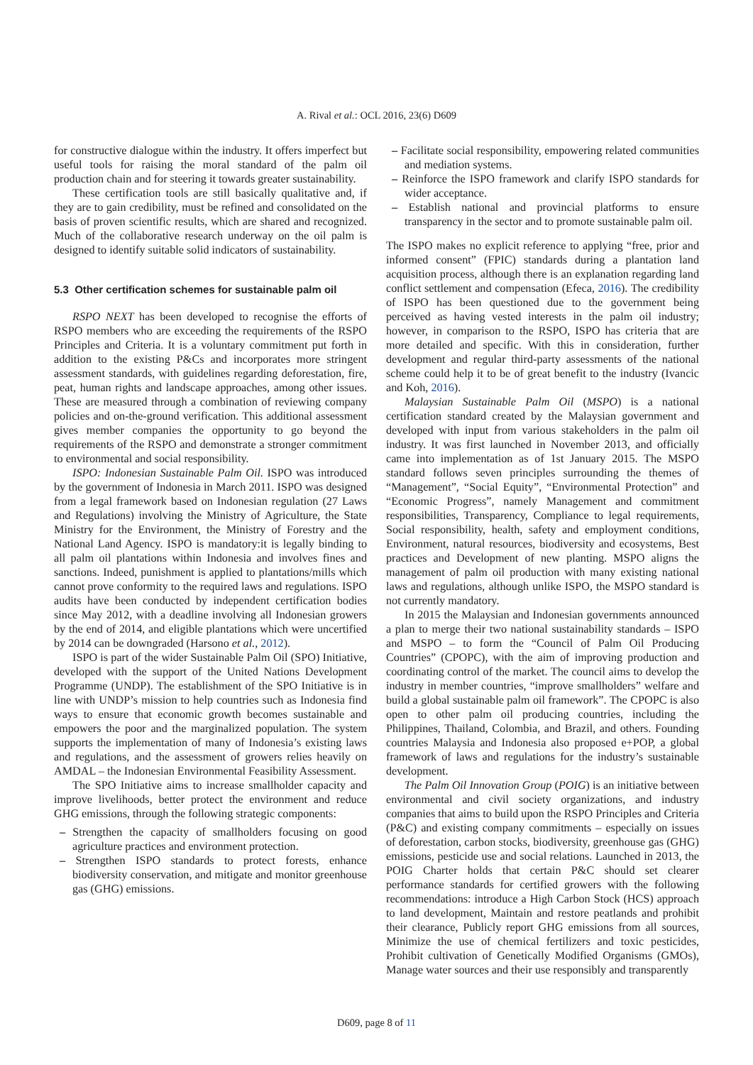A. Rival et al.: OCL 2016, 23(6) D609
for constructive dialogue within the industry. It offers imperfect but useful tools for raising the moral standard of the palm oil production chain and for steering it towards greater sustainability.
These certification tools are still basically qualitative and, if they are to gain credibility, must be refined and consolidated on the basis of proven scientific results, which are shared and recognized. Much of the collaborative research underway on the oil palm is designed to identify suitable solid indicators of sustainability.
5.3 Other certification schemes for sustainable palm oil
RSPO NEXT has been developed to recognise the efforts of RSPO members who are exceeding the requirements of the RSPO Principles and Criteria. It is a voluntary commitment put forth in addition to the existing P&Cs and incorporates more stringent assessment standards, with guidelines regarding deforestation, fire, peat, human rights and landscape approaches, among other issues. These are measured through a combination of reviewing company policies and on-the-ground verification. This additional assessment gives member companies the opportunity to go beyond the requirements of the RSPO and demonstrate a stronger commitment to environmental and social responsibility.
ISPO: Indonesian Sustainable Palm Oil. ISPO was introduced by the government of Indonesia in March 2011. ISPO was designed from a legal framework based on Indonesian regulation (27 Laws and Regulations) involving the Ministry of Agriculture, the State Ministry for the Environment, the Ministry of Forestry and the National Land Agency. ISPO is mandatory:it is legally binding to all palm oil plantations within Indonesia and involves fines and sanctions. Indeed, punishment is applied to plantations/mills which cannot prove conformity to the required laws and regulations. ISPO audits have been conducted by independent certification bodies since May 2012, with a deadline involving all Indonesian growers by the end of 2014, and eligible plantations which were uncertified by 2014 can be downgraded (Harsono et al., 2012).
ISPO is part of the wider Sustainable Palm Oil (SPO) Initiative, developed with the support of the United Nations Development Programme (UNDP). The establishment of the SPO Initiative is in line with UNDP’s mission to help countries such as Indonesia find ways to ensure that economic growth becomes sustainable and empowers the poor and the marginalized population. The system supports the implementation of many of Indonesia’s existing laws and regulations, and the assessment of growers relies heavily on AMDAL – the Indonesian Environmental Feasibility Assessment.
The SPO Initiative aims to increase smallholder capacity and improve livelihoods, better protect the environment and reduce GHG emissions, through the following strategic components:
– Strengthen the capacity of smallholders focusing on good agriculture practices and environment protection.
– Strengthen ISPO standards to protect forests, enhance biodiversity conservation, and mitigate and monitor greenhouse gas (GHG) emissions.
– Facilitate social responsibility, empowering related communities and mediation systems.
– Reinforce the ISPO framework and clarify ISPO standards for wider acceptance.
– Establish national and provincial platforms to ensure transparency in the sector and to promote sustainable palm oil.
The ISPO makes no explicit reference to applying “free, prior and informed consent” (FPIC) standards during a plantation land acquisition process, although there is an explanation regarding land conflict settlement and compensation (Efeca, 2016). The credibility of ISPO has been questioned due to the government being perceived as having vested interests in the palm oil industry; however, in comparison to the RSPO, ISPO has criteria that are more detailed and specific. With this in consideration, further development and regular third-party assessments of the national scheme could help it to be of great benefit to the industry (Ivancic and Koh, 2016).
Malaysian Sustainable Palm Oil (MSPO) is a national certification standard created by the Malaysian government and developed with input from various stakeholders in the palm oil industry. It was first launched in November 2013, and officially came into implementation as of 1st January 2015. The MSPO standard follows seven principles surrounding the themes of “Management”, “Social Equity”, “Environmental Protection” and “Economic Progress”, namely Management and commitment responsibilities, Transparency, Compliance to legal requirements, Social responsibility, health, safety and employment conditions, Environment, natural resources, biodiversity and ecosystems, Best practices and Development of new planting. MSPO aligns the management of palm oil production with many existing national laws and regulations, although unlike ISPO, the MSPO standard is not currently mandatory.
In 2015 the Malaysian and Indonesian governments announced a plan to merge their two national sustainability standards – ISPO and MSPO – to form the “Council of Palm Oil Producing Countries” (CPOPC), with the aim of improving production and coordinating control of the market. The council aims to develop the industry in member countries, “improve smallholders” welfare and build a global sustainable palm oil framework”. The CPOPC is also open to other palm oil producing countries, including the Philippines, Thailand, Colombia, and Brazil, and others. Founding countries Malaysia and Indonesia also proposed e+POP, a global framework of laws and regulations for the industry’s sustainable development.
The Palm Oil Innovation Group (POIG) is an initiative between environmental and civil society organizations, and industry companies that aims to build upon the RSPO Principles and Criteria (P&C) and existing company commitments – especially on issues of deforestation, carbon stocks, biodiversity, greenhouse gas (GHG) emissions, pesticide use and social relations. Launched in 2013, the POIG Charter holds that certain P&C should set clearer performance standards for certified growers with the following recommendations: introduce a High Carbon Stock (HCS) approach to land development, Maintain and restore peatlands and prohibit their clearance, Publicly report GHG emissions from all sources, Minimize the use of chemical fertilizers and toxic pesticides, Prohibit cultivation of Genetically Modified Organisms (GMOs), Manage water sources and their use responsibly and transparently
D609, page 8 of 11